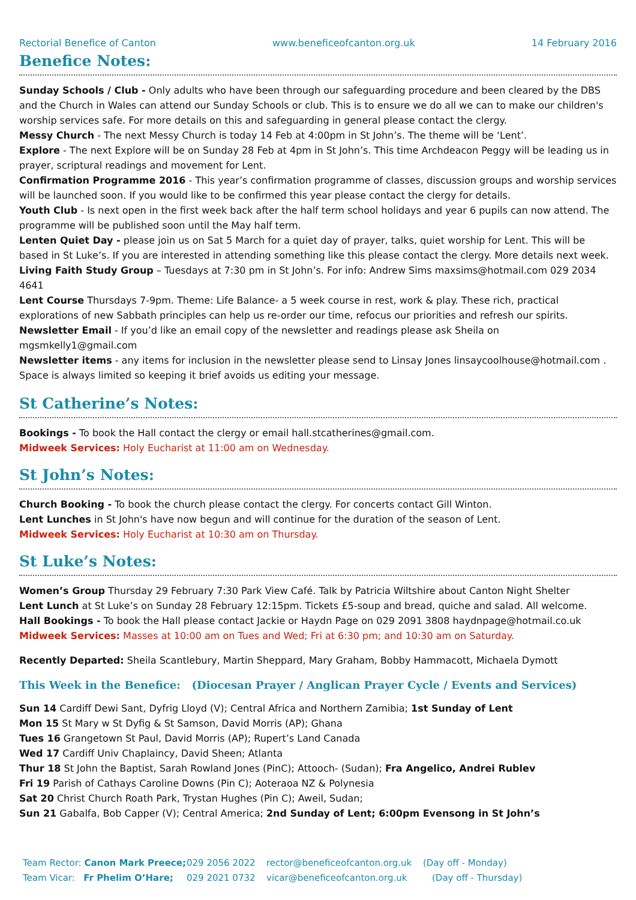Rectorial Benefice of Canton www.beneficeofcanton.org.uk 14 February 2016
Benefice Notes:
Sunday Schools / Club - Only adults who have been through our safeguarding procedure and been cleared by the DBS and the Church in Wales can attend our Sunday Schools or club. This is to ensure we do all we can to make our children's worship services safe. For more details on this and safeguarding in general please contact the clergy.
Messy Church - The next Messy Church is today 14 Feb at 4:00pm in St John’s. The theme will be ‘Lent’.
Explore - The next Explore will be on Sunday 28 Feb at 4pm in St John’s. This time Archdeacon Peggy will be leading us in prayer, scriptural readings and movement for Lent.
Confirmation Programme 2016 - This year’s confirmation programme of classes, discussion groups and worship services will be launched soon. If you would like to be confirmed this year please contact the clergy for details.
Youth Club - Is next open in the first week back after the half term school holidays and year 6 pupils can now attend. The programme will be published soon until the May half term.
Lenten Quiet Day - please join us on Sat 5 March for a quiet day of prayer, talks, quiet worship for Lent. This will be based in St Luke’s. If you are interested in attending something like this please contact the clergy. More details next week.
Living Faith Study Group – Tuesdays at 7:30 pm in St John’s. For info: Andrew Sims maxsims@hotmail.com 029 2034 4641
Lent Course Thursdays 7-9pm. Theme: Life Balance- a 5 week course in rest, work & play. These rich, practical explorations of new Sabbath principles can help us re-order our time, refocus our priorities and refresh our spirits.
Newsletter Email - If you’d like an email copy of the newsletter and readings please ask Sheila on mgsmkelly1@gmail.com
Newsletter items - any items for inclusion in the newsletter please send to Linsay Jones linsaycoolhouse@hotmail.com . Space is always limited so keeping it brief avoids us editing your message.
St Catherine’s Notes:
Bookings - To book the Hall contact the clergy or email hall.stcatherines@gmail.com.
Midweek Services: Holy Eucharist at 11:00 am on Wednesday.
St John’s Notes:
Church Booking - To book the church please contact the clergy. For concerts contact Gill Winton.
Lent Lunches in St John's have now begun and will continue for the duration of the season of Lent.
Midweek Services: Holy Eucharist at 10:30 am on Thursday.
St Luke’s Notes:
Women’s Group Thursday 29 February 7:30 Park View Café. Talk by Patricia Wiltshire about Canton Night Shelter
Lent Lunch at St Luke’s on Sunday 28 February 12:15pm. Tickets £5-soup and bread, quiche and salad. All welcome.
Hall Bookings - To book the Hall please contact Jackie or Haydn Page on 029 2091 3808 haydnpage@hotmail.co.uk
Midweek Services: Masses at 10:00 am on Tues and Wed; Fri at 6:30 pm; and 10:30 am on Saturday.
Recently Departed: Sheila Scantlebury, Martin Sheppard, Mary Graham, Bobby Hammacott, Michaela Dymott
This Week in the Benefice: (Diocesan Prayer / Anglican Prayer Cycle / Events and Services)
Sun 14 Cardiff Dewi Sant, Dyfrig Lloyd (V); Central Africa and Northern Zamibia; 1st Sunday of Lent
Mon 15 St Mary w St Dyfig & St Samson, David Morris (AP); Ghana
Tues 16 Grangetown St Paul, David Morris (AP); Rupert’s Land Canada
Wed 17 Cardiff Univ Chaplaincy, David Sheen; Atlanta
Thur 18 St John the Baptist, Sarah Rowland Jones (PinC); Attooch- (Sudan); Fra Angelico, Andrei Rublev
Fri 19 Parish of Cathays Caroline Downs (Pin C); Aoteraoa NZ & Polynesia
Sat 20 Christ Church Roath Park, Trystan Hughes (Pin C); Aweil, Sudan;
Sun 21 Gabalfa, Bob Capper (V); Central America; 2nd Sunday of Lent; 6:00pm Evensong in St John’s
Team Rector: Canon Mark Preece; 029 2056 2022 rector@beneficeofcanton.org.uk (Day off - Monday)
Team Vicar: Fr Phelim O’Hare; 029 2021 0732 vicar@beneficeofcanton.org.uk (Day off - Thursday)